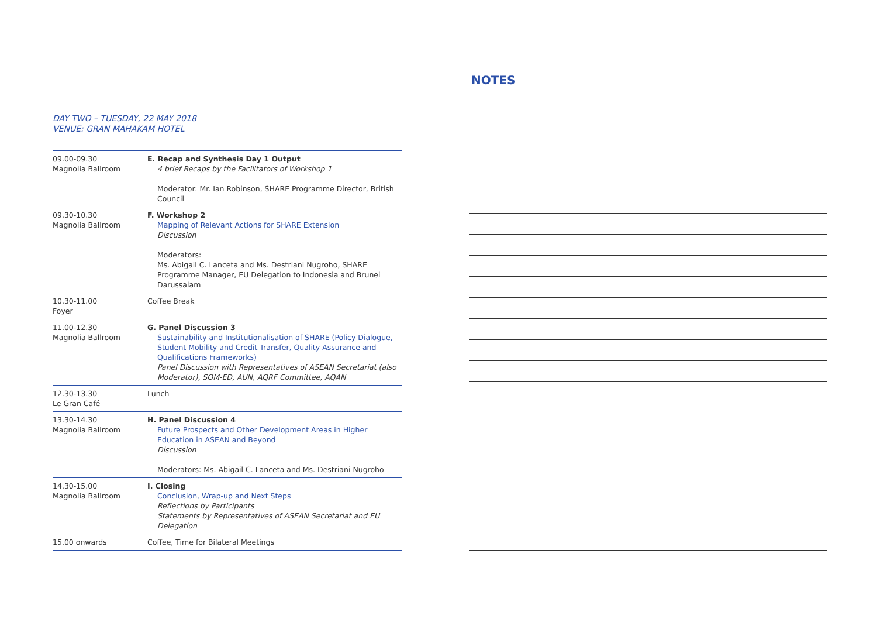DAY TWO – TUESDAY, 22 MAY 2018
VENUE: GRAN MAHAKAM HOTEL
| 09.00-09.30 Magnolia Ballroom | E. Recap and Synthesis Day 1 Output 4 brief Recaps by the Facilitators of Workshop 1 Moderator: Mr. Ian Robinson, SHARE Programme Director, British Council |
| 09.30-10.30 Magnolia Ballroom | F. Workshop 2 Mapping of Relevant Actions for SHARE Extension Discussion Moderators: Ms. Abigail C. Lanceta and Ms. Destriani Nugroho, SHARE Programme Manager, EU Delegation to Indonesia and Brunei Darussalam |
| 10.30-11.00 Foyer | Coffee Break |
| 11.00-12.30 Magnolia Ballroom | G. Panel Discussion 3 Sustainability and Institutionalisation of SHARE (Policy Dialogue, Student Mobility and Credit Transfer, Quality Assurance and Qualifications Frameworks) Panel Discussion with Representatives of ASEAN Secretariat (also Moderator), SOM-ED, AUN, AQRF Committee, AQAN |
| 12.30-13.30 Le Gran Café | Lunch |
| 13.30-14.30 Magnolia Ballroom | H. Panel Discussion 4 Future Prospects and Other Development Areas in Higher Education in ASEAN and Beyond Discussion Moderators: Ms. Abigail C. Lanceta and Ms. Destriani Nugroho |
| 14.30-15.00 Magnolia Ballroom | I. Closing Conclusion, Wrap-up and Next Steps Reflections by Participants Statements by Representatives of ASEAN Secretariat and EU Delegation |
| 15.00 onwards | Coffee, Time for Bilateral Meetings |
NOTES